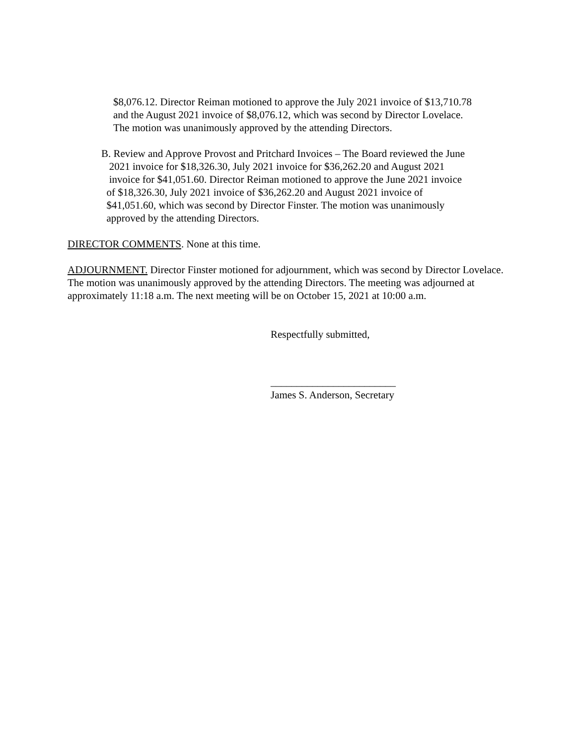$8,076.12. Director Reiman motioned to approve the July 2021 invoice of $13,710.78
and the August 2021 invoice of $8,076.12, which was second by Director Lovelace.
The motion was unanimously approved by the attending Directors.
B. Review and Approve Provost and Pritchard Invoices – The Board reviewed the June
2021 invoice for $18,326.30, July 2021 invoice for $36,262.20 and August 2021
invoice for $41,051.60. Director Reiman motioned to approve the June 2021 invoice
of $18,326.30, July 2021 invoice of $36,262.20 and August 2021 invoice of
$41,051.60, which was second by Director Finster. The motion was unanimously
approved by the attending Directors.
DIRECTOR COMMENTS. None at this time.
ADJOURNMENT. Director Finster motioned for adjournment, which was second by Director Lovelace. The motion was unanimously approved by the attending Directors. The meeting was adjourned at approximately 11:18 a.m. The next meeting will be on October 15, 2021 at 10:00 a.m.
Respectfully submitted,
________________________
James S. Anderson, Secretary